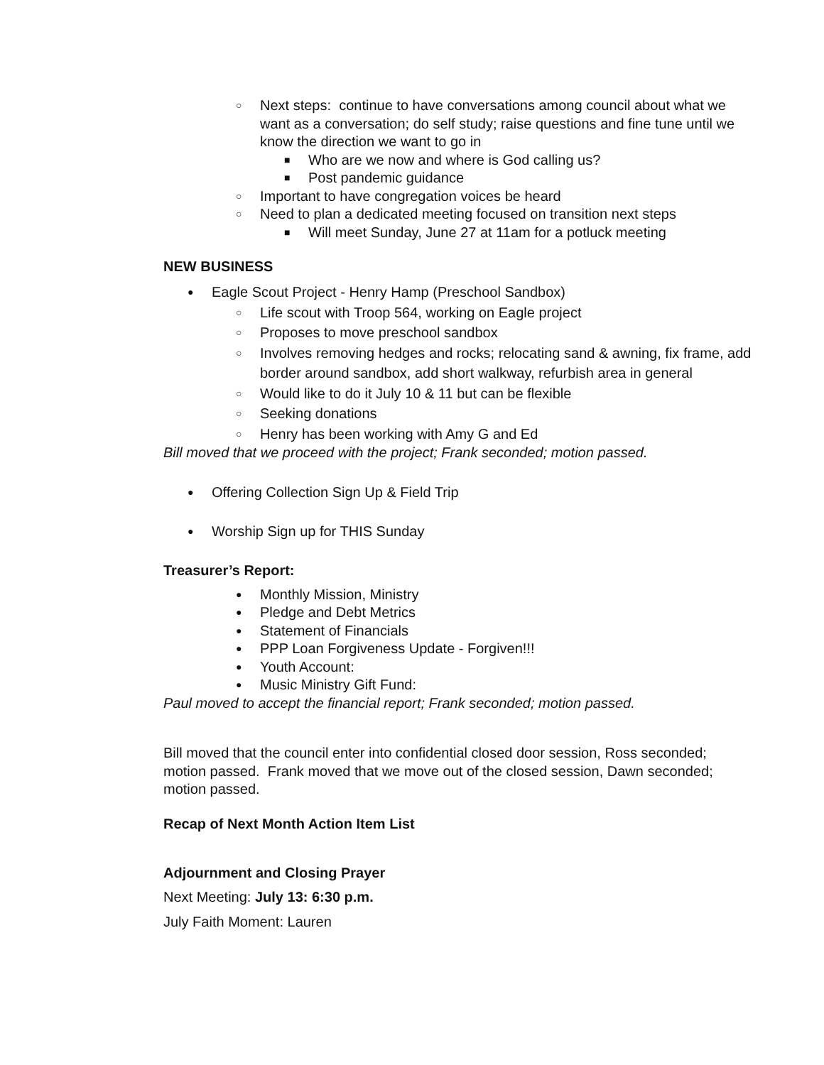○ Next steps: continue to have conversations among council about what we want as a conversation; do self study; raise questions and fine tune until we know the direction we want to go in
■ Who are we now and where is God calling us?
■ Post pandemic guidance
○ Important to have congregation voices be heard
○ Need to plan a dedicated meeting focused on transition next steps
■ Will meet Sunday, June 27 at 11am for a potluck meeting
NEW BUSINESS
● Eagle Scout Project - Henry Hamp (Preschool Sandbox)
○ Life scout with Troop 564, working on Eagle project
○ Proposes to move preschool sandbox
○ Involves removing hedges and rocks; relocating sand & awning, fix frame, add border around sandbox, add short walkway, refurbish area in general
○ Would like to do it July 10 & 11 but can be flexible
○ Seeking donations
○ Henry has been working with Amy G and Ed
Bill moved that we proceed with the project; Frank seconded; motion passed.
● Offering Collection Sign Up & Field Trip
● Worship Sign up for THIS Sunday
Treasurer’s Report:
● Monthly Mission, Ministry
● Pledge and Debt Metrics
● Statement of Financials
● PPP Loan Forgiveness Update - Forgiven!!!
● Youth Account:
● Music Ministry Gift Fund:
Paul moved to accept the financial report; Frank seconded; motion passed.
Bill moved that the council enter into confidential closed door session, Ross seconded; motion passed. Frank moved that we move out of the closed session, Dawn seconded; motion passed.
Recap of Next Month Action Item List
Adjournment and Closing Prayer
Next Meeting: July 13: 6:30 p.m.
July Faith Moment: Lauren